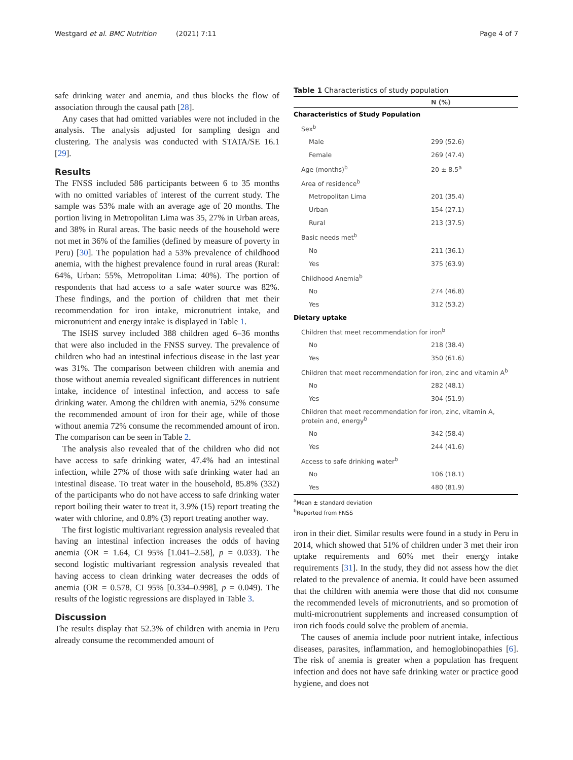Westgard et al. BMC Nutrition (2021) 7:11 Page 4 of 7
safe drinking water and anemia, and thus blocks the flow of association through the causal path [28].
Any cases that had omitted variables were not included in the analysis. The analysis adjusted for sampling design and clustering. The analysis was conducted with STATA/SE 16.1 [29].
Results
The FNSS included 586 participants between 6 to 35 months with no omitted variables of interest of the current study. The sample was 53% male with an average age of 20 months. The portion living in Metropolitan Lima was 35, 27% in Urban areas, and 38% in Rural areas. The basic needs of the household were not met in 36% of the families (defined by measure of poverty in Peru) [30]. The population had a 53% prevalence of childhood anemia, with the highest prevalence found in rural areas (Rural: 64%, Urban: 55%, Metropolitan Lima: 40%). The portion of respondents that had access to a safe water source was 82%. These findings, and the portion of children that met their recommendation for iron intake, micronutrient intake, and micronutrient and energy intake is displayed in Table 1.
The ISHS survey included 388 children aged 6–36 months that were also included in the FNSS survey. The prevalence of children who had an intestinal infectious disease in the last year was 31%. The comparison between children with anemia and those without anemia revealed significant differences in nutrient intake, incidence of intestinal infection, and access to safe drinking water. Among the children with anemia, 52% consume the recommended amount of iron for their age, while of those without anemia 72% consume the recommended amount of iron. The comparison can be seen in Table 2.
The analysis also revealed that of the children who did not have access to safe drinking water, 47.4% had an intestinal infection, while 27% of those with safe drinking water had an intestinal disease. To treat water in the household, 85.8% (332) of the participants who do not have access to safe drinking water report boiling their water to treat it, 3.9% (15) report treating the water with chlorine, and 0.8% (3) report treating another way.
The first logistic multivariant regression analysis revealed that having an intestinal infection increases the odds of having anemia (OR = 1.64, CI 95% [1.041–2.58], p = 0.033). The second logistic multivariant regression analysis revealed that having access to clean drinking water decreases the odds of anemia (OR = 0.578, CI 95% [0.334–0.998], p = 0.049). The results of the logistic regressions are displayed in Table 3.
Discussion
The results display that 52.3% of children with anemia in Peru already consume the recommended amount of
Table 1 Characteristics of study population
| | N (%) |
| --- | --- |
| Characteristics of Study Population | |
| Sex<sup>b</sup> | |
| Male | 299 (52.6) |
| Female | 269 (47.4) |
| Age (months)<sup>b</sup> | 20 ± 8.5<sup>a</sup> |
| Area of residence<sup>b</sup> | |
| Metropolitan Lima | 201 (35.4) |
| Urban | 154 (27.1) |
| Rural | 213 (37.5) |
| Basic needs met<sup>b</sup> | |
| No | 211 (36.1) |
| Yes | 375 (63.9) |
| Childhood Anemia<sup>b</sup> | |
| No | 274 (46.8) |
| Yes | 312 (53.2) |
| Dietary uptake | |
| Children that meet recommendation for iron<sup>b</sup> | |
| No | 218 (38.4) |
| Yes | 350 (61.6) |
| Children that meet recommendation for iron, zinc and vitamin A<sup>b</sup> | |
| No | 282 (48.1) |
| Yes | 304 (51.9) |
| Children that meet recommendation for iron, zinc, vitamin A, protein and, energy<sup>b</sup> | |
| No | 342 (58.4) |
| Yes | 244 (41.6) |
| Access to safe drinking water<sup>b</sup> | |
| No | 106 (18.1) |
| Yes | 480 (81.9) |
<sup>a</sup> Mean ± standard deviation
<sup>b</sup> Reported from FNSS
iron in their diet. Similar results were found in a study in Peru in 2014, which showed that 51% of children under 3 met their iron uptake requirements and 60% met their energy intake requirements [31]. In the study, they did not assess how the diet related to the prevalence of anemia. It could have been assumed that the children with anemia were those that did not consume the recommended levels of micronutrients, and so promotion of multi-micronutrient supplements and increased consumption of iron rich foods could solve the problem of anemia.
The causes of anemia include poor nutrient intake, infectious diseases, parasites, inflammation, and hemoglobinopathies [6]. The risk of anemia is greater when a population has frequent infection and does not have safe drinking water or practice good hygiene, and does not